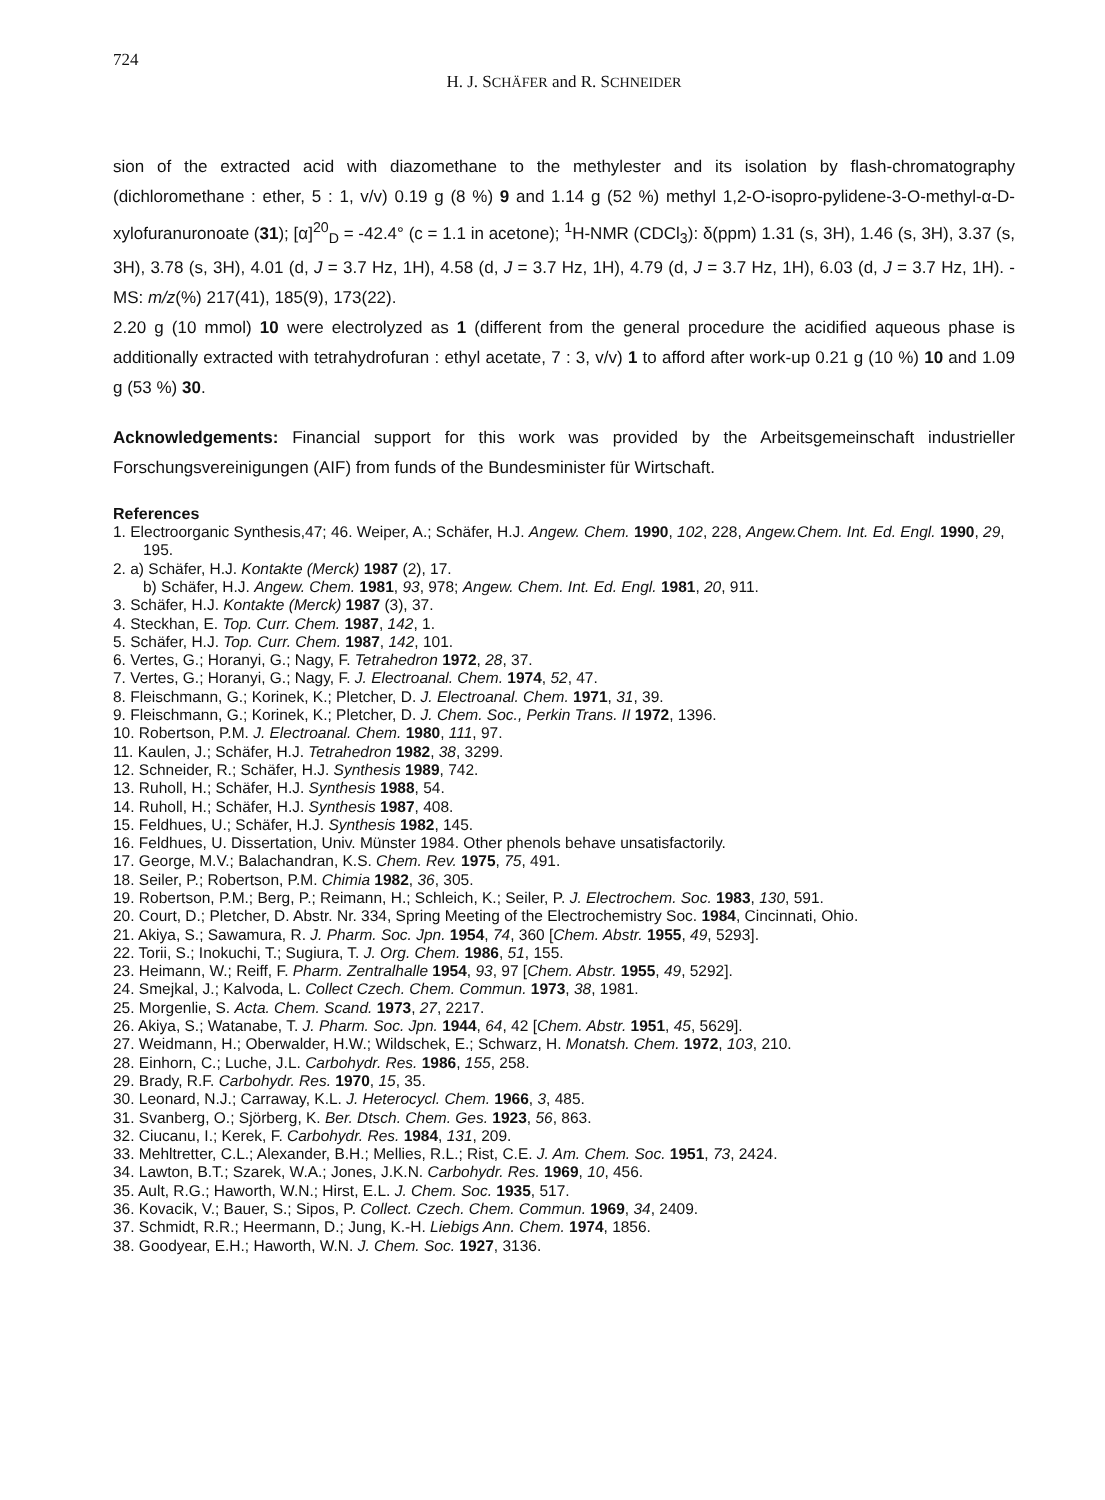724
H. J. SCHÄFER and R. SCHNEIDER
sion of the extracted acid with diazomethane to the methylester and its isolation by flash-chromatography (dichloromethane : ether, 5 : 1, v/v) 0.19 g (8 %) 9 and 1.14 g (52 %) methyl 1,2-O-isopro-pylidene-3-O-methyl-α-D-xylofuranuronoate (31); [α]<sup>20</sup><sub>D</sub> = -42.4° (c = 1.1 in acetone); <sup>1</sup>H-NMR (CDCl<sub>3</sub>): δ(ppm) 1.31 (s, 3H), 1.46 (s, 3H), 3.37 (s, 3H), 3.78 (s, 3H), 4.01 (d, J = 3.7 Hz, 1H), 4.58 (d, J = 3.7 Hz, 1H), 4.79 (d, J = 3.7 Hz, 1H), 6.03 (d, J = 3.7 Hz, 1H). - MS: m/z(%) 217(41), 185(9), 173(22).
2.20 g (10 mmol) 10 were electrolyzed as 1 (different from the general procedure the acidified aqueous phase is additionally extracted with tetrahydrofuran : ethyl acetate, 7 : 3, v/v) 1 to afford after work-up 0.21 g (10 %) 10 and 1.09 g (53 %) 30.
Acknowledgements: Financial support for this work was provided by the Arbeitsgemeinschaft industrieller Forschungsvereinigungen (AIF) from funds of the Bundesminister für Wirtschaft.
References
1. Electroorganic Synthesis,47; 46. Weiper, A.; Schäfer, H.J. Angew. Chem. 1990, 102, 228, Angew.Chem. Int. Ed. Engl. 1990, 29, 195.
2. a) Schäfer, H.J. Kontakte (Merck) 1987 (2), 17.
b) Schäfer, H.J. Angew. Chem. 1981, 93, 978; Angew. Chem. Int. Ed. Engl. 1981, 20, 911.
3. Schäfer, H.J. Kontakte (Merck) 1987 (3), 37.
4. Steckhan, E. Top. Curr. Chem. 1987, 142, 1.
5. Schäfer, H.J. Top. Curr. Chem. 1987, 142, 101.
6. Vertes, G.; Horanyi, G.; Nagy, F. Tetrahedron 1972, 28, 37.
7. Vertes, G.; Horanyi, G.; Nagy, F. J. Electroanal. Chem. 1974, 52, 47.
8. Fleischmann, G.; Korinek, K.; Pletcher, D. J. Electroanal. Chem. 1971, 31, 39.
9. Fleischmann, G.; Korinek, K.; Pletcher, D. J. Chem. Soc., Perkin Trans. II 1972, 1396.
10. Robertson, P.M. J. Electroanal. Chem. 1980, 111, 97.
11. Kaulen, J.; Schäfer, H.J. Tetrahedron 1982, 38, 3299.
12. Schneider, R.; Schäfer, H.J. Synthesis 1989, 742.
13. Ruholl, H.; Schäfer, H.J. Synthesis 1988, 54.
14. Ruholl, H.; Schäfer, H.J. Synthesis 1987, 408.
15. Feldhues, U.; Schäfer, H.J. Synthesis 1982, 145.
16. Feldhues, U. Dissertation, Univ. Münster 1984. Other phenols behave unsatisfactorily.
17. George, M.V.; Balachandran, K.S. Chem. Rev. 1975, 75, 491.
18. Seiler, P.; Robertson, P.M. Chimia 1982, 36, 305.
19. Robertson, P.M.; Berg, P.; Reimann, H.; Schleich, K.; Seiler, P. J. Electrochem. Soc. 1983, 130, 591.
20. Court, D.; Pletcher, D. Abstr. Nr. 334, Spring Meeting of the Electrochemistry Soc. 1984, Cincinnati, Ohio.
21. Akiya, S.; Sawamura, R. J. Pharm. Soc. Jpn. 1954, 74, 360 [Chem. Abstr. 1955, 49, 5293].
22. Torii, S.; Inokuchi, T.; Sugiura, T. J. Org. Chem. 1986, 51, 155.
23. Heimann, W.; Reiff, F. Pharm. Zentralhalle 1954, 93, 97 [Chem. Abstr. 1955, 49, 5292].
24. Smejkal, J.; Kalvoda, L. Collect Czech. Chem. Commun. 1973, 38, 1981.
25. Morgenlie, S. Acta. Chem. Scand. 1973, 27, 2217.
26. Akiya, S.; Watanabe, T. J. Pharm. Soc. Jpn. 1944, 64, 42 [Chem. Abstr. 1951, 45, 5629].
27. Weidmann, H.; Oberwalder, H.W.; Wildschek, E.; Schwarz, H. Monatsh. Chem. 1972, 103, 210.
28. Einhorn, C.; Luche, J.L. Carbohydr. Res. 1986, 155, 258.
29. Brady, R.F. Carbohydr. Res. 1970, 15, 35.
30. Leonard, N.J.; Carraway, K.L. J. Heterocycl. Chem. 1966, 3, 485.
31. Svanberg, O.; Sjörberg, K. Ber. Dtsch. Chem. Ges. 1923, 56, 863.
32. Ciucanu, I.; Kerek, F. Carbohydr. Res. 1984, 131, 209.
33. Mehltretter, C.L.; Alexander, B.H.; Mellies, R.L.; Rist, C.E. J. Am. Chem. Soc. 1951, 73, 2424.
34. Lawton, B.T.; Szarek, W.A.; Jones, J.K.N. Carbohydr. Res. 1969, 10, 456.
35. Ault, R.G.; Haworth, W.N.; Hirst, E.L. J. Chem. Soc. 1935, 517.
36. Kovacik, V.; Bauer, S.; Sipos, P. Collect. Czech. Chem. Commun. 1969, 34, 2409.
37. Schmidt, R.R.; Heermann, D.; Jung, K.-H. Liebigs Ann. Chem. 1974, 1856.
38. Goodyear, E.H.; Haworth, W.N. J. Chem. Soc. 1927, 3136.